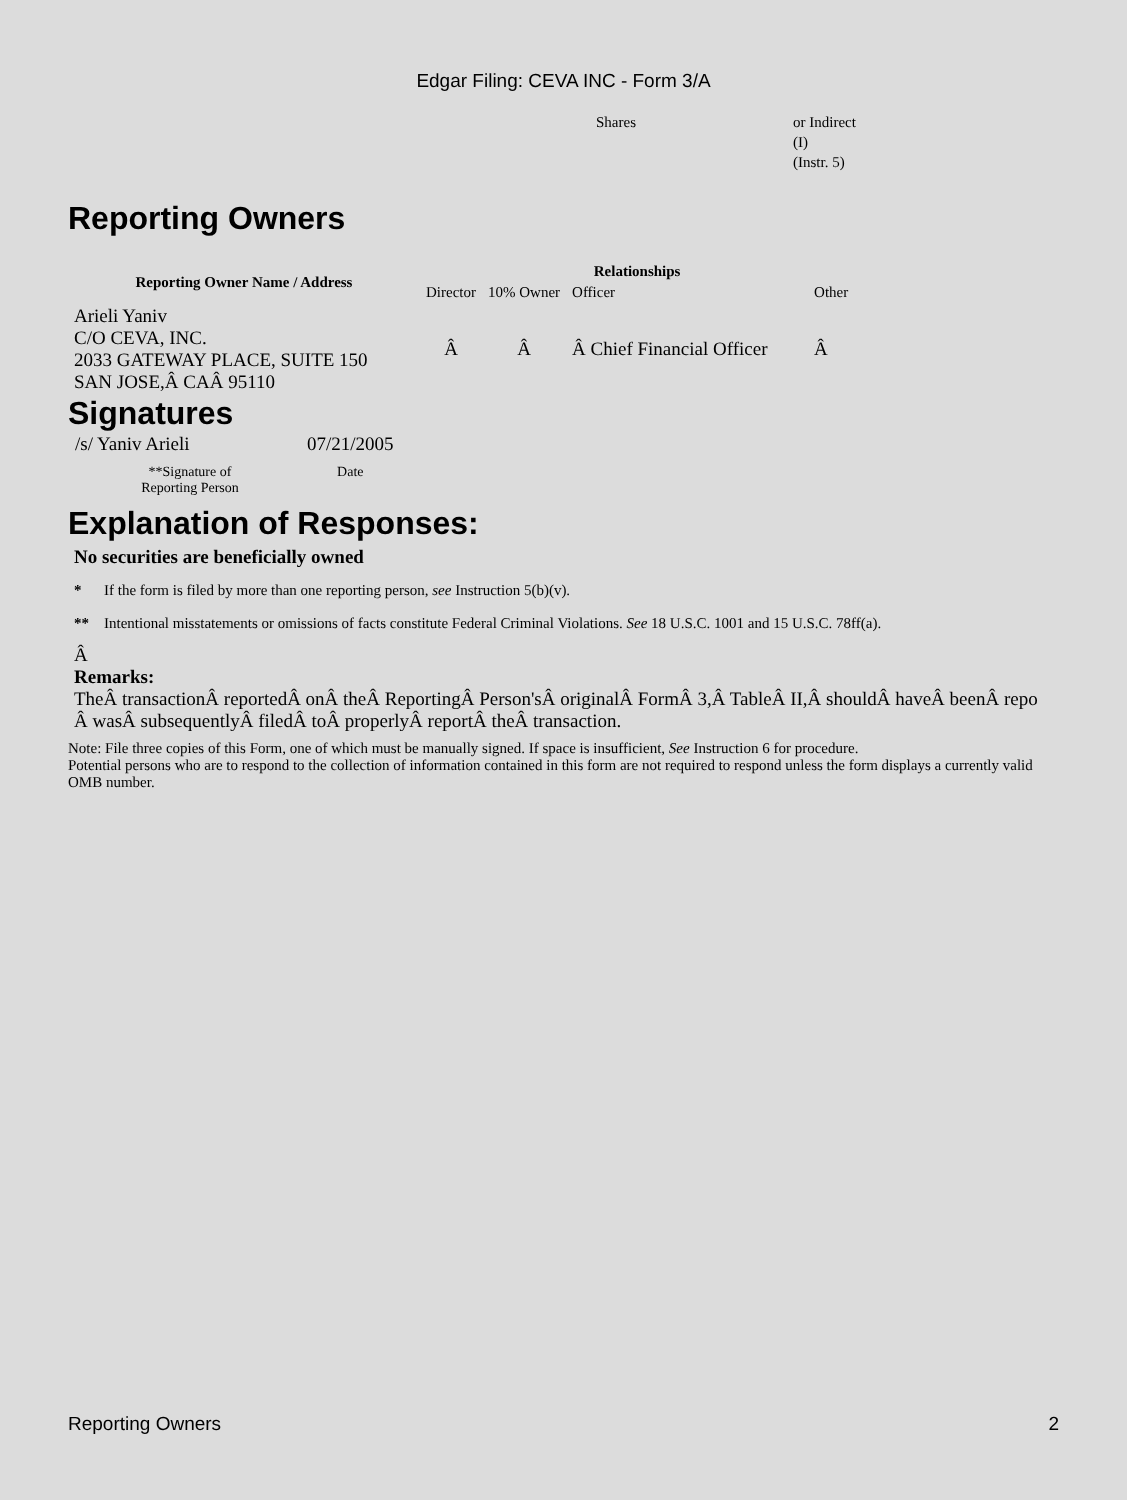Edgar Filing: CEVA INC - Form 3/A
Shares or Indirect
(I)
(Instr. 5)
Reporting Owners
| Reporting Owner Name / Address | Relationships | | | |
| --- | --- | --- | --- | --- |
| | Director | 10% Owner | Officer | Other |
| Arieli Yaniv C/O CEVA, INC. 2033 GATEWAY PLACE, SUITE 150 SAN JOSE,Â CAÂ 95110 | Â | Â | Â Chief Financial Officer | Â |
Signatures
| /s/ Yaniv Arieli | 07/21/2005 |
| **Signature of Reporting Person | Date |
Explanation of Responses:
No securities are beneficially owned
* If the form is filed by more than one reporting person, see Instruction 5(b)(v).
** Intentional misstatements or omissions of facts constitute Federal Criminal Violations. See 18 U.S.C. 1001 and 15 U.S.C. 78ff(a).
Â
Remarks:
TheÂ transactionÂ reportedÂ onÂ theÂ ReportingÂ Person'sÂ originalÂ FormÂ 3,Â TableÂ II,Â shouldÂ haveÂ beenÂ repo
Â wasÂ subsequentlyÂ filedÂ toÂ properlyÂ reportÂ theÂ transaction.
Note: File three copies of this Form, one of which must be manually signed. If space is insufficient, See Instruction 6 for procedure.
Potential persons who are to respond to the collection of information contained in this form are not required to respond unless the form displays a currently valid OMB number.
Reporting Owners 2